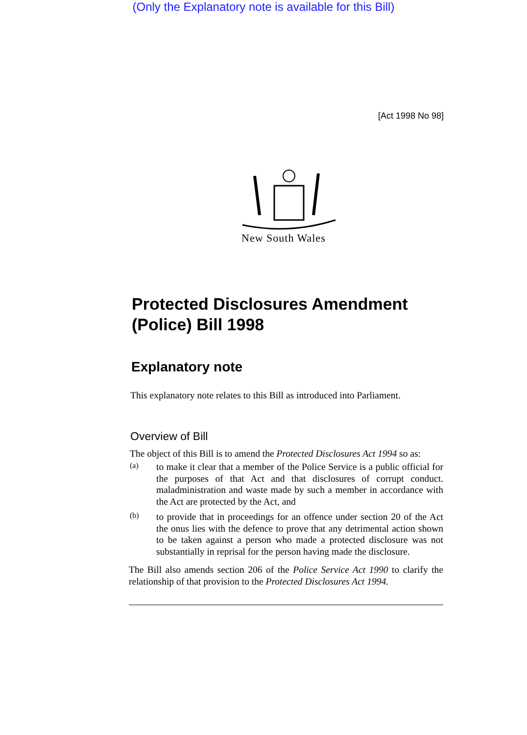(Only the Explanatory note is available for this Bill)
[Act 1998 No 98]
New South Wales
Protected Disclosures Amendment (Police) Bill 1998
Explanatory note
This explanatory note relates to this Bill as introduced into Parliament.
Overview of Bill
The object of this Bill is to amend the Protected Disclosures Act 1994 so as:
(a)
to make it clear that a member of the Police Service is a public official for the purposes of that Act and that disclosures of corrupt conduct. maladministration and waste made by such a member in accordance with the Act are protected by the Act, and
(b)
to provide that in proceedings for an offence under section 20 of the Act the onus lies with the defence to prove that any detrimental action shown to be taken against a person who made a protected disclosure was not substantially in reprisal for the person having made the disclosure.
The Bill also amends section 206 of the Police Service Act 1990 to clarify the relationship of that provision to the Protected Disclosures Act 1994.